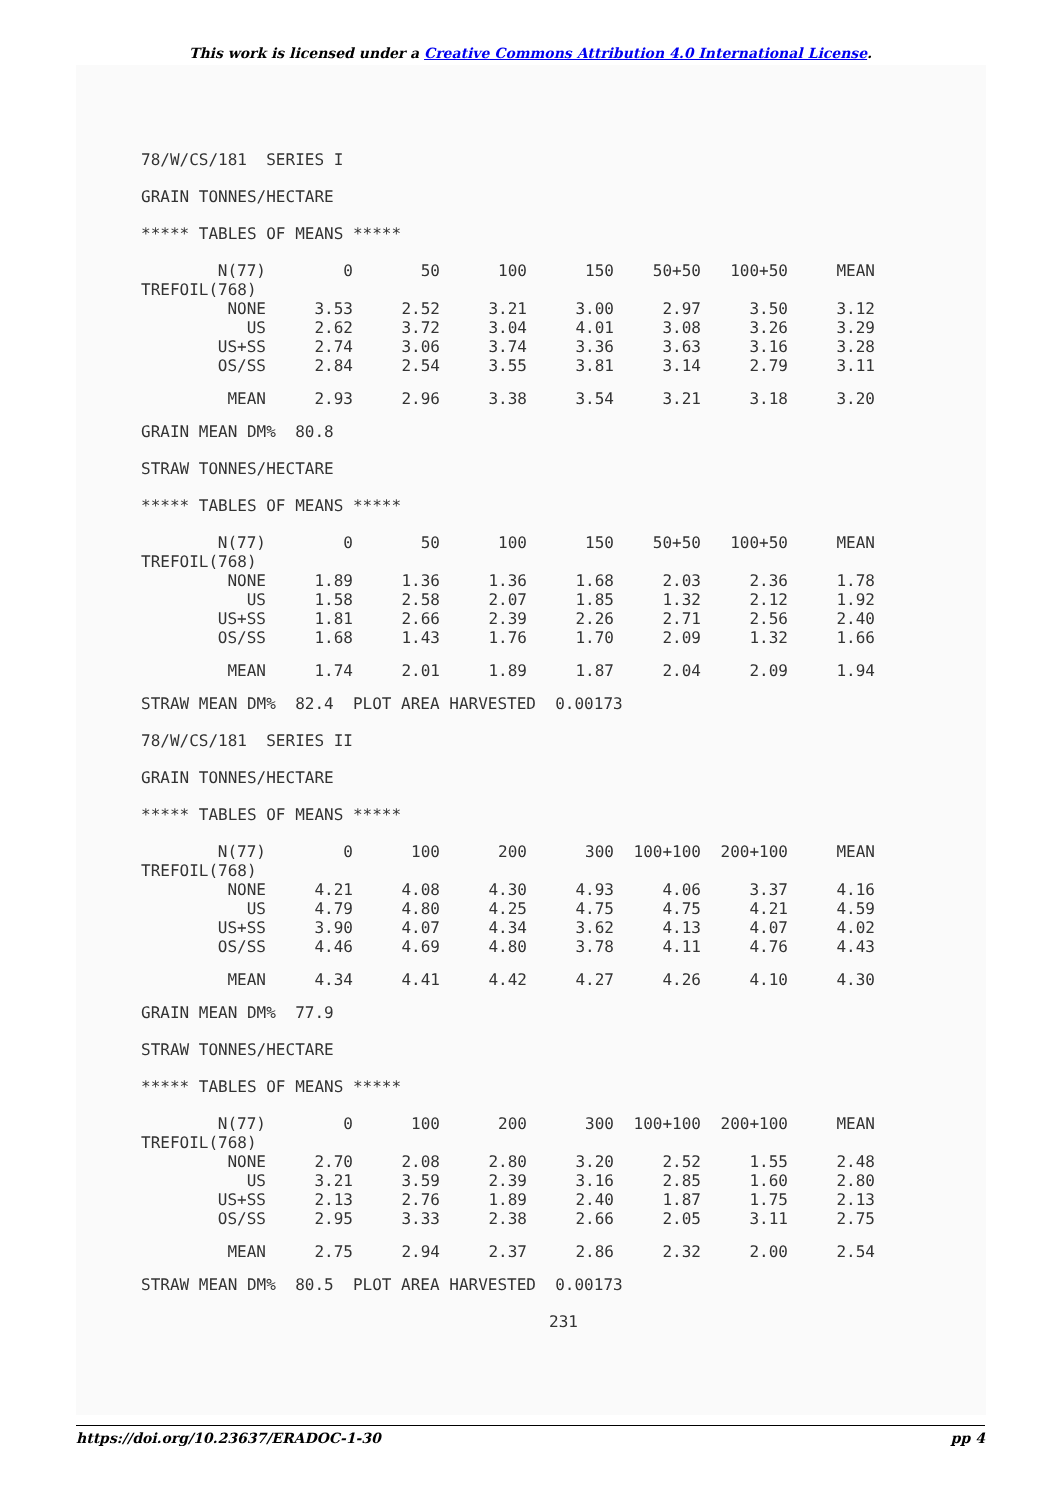This work is licensed under a Creative Commons Attribution 4.0 International License.
78/W/CS/181 SERIES I
GRAIN TONNES/HECTARE
***** TABLES OF MEANS *****
| N(77) | 0 | 50 | 100 | 150 | 50+50 | 100+50 | MEAN |
| --- | --- | --- | --- | --- | --- | --- | --- |
| TREFOIL(768) | | | | | | | |
| NONE | 3.53 | 2.52 | 3.21 | 3.00 | 2.97 | 3.50 | 3.12 |
| US | 2.62 | 3.72 | 3.04 | 4.01 | 3.08 | 3.26 | 3.29 |
| US+SS | 2.74 | 3.06 | 3.74 | 3.36 | 3.63 | 3.16 | 3.28 |
| OS/SS | 2.84 | 2.54 | 3.55 | 3.81 | 3.14 | 2.79 | 3.11 |
| MEAN | 2.93 | 2.96 | 3.38 | 3.54 | 3.21 | 3.18 | 3.20 |
GRAIN MEAN DM% 80.8
STRAW TONNES/HECTARE
***** TABLES OF MEANS *****
| N(77) | 0 | 50 | 100 | 150 | 50+50 | 100+50 | MEAN |
| --- | --- | --- | --- | --- | --- | --- | --- |
| TREFOIL(768) | | | | | | | |
| NONE | 1.89 | 1.36 | 1.36 | 1.68 | 2.03 | 2.36 | 1.78 |
| US | 1.58 | 2.58 | 2.07 | 1.85 | 1.32 | 2.12 | 1.92 |
| US+SS | 1.81 | 2.66 | 2.39 | 2.26 | 2.71 | 2.56 | 2.40 |
| OS/SS | 1.68 | 1.43 | 1.76 | 1.70 | 2.09 | 1.32 | 1.66 |
| MEAN | 1.74 | 2.01 | 1.89 | 1.87 | 2.04 | 2.09 | 1.94 |
STRAW MEAN DM% 82.4 PLOT AREA HARVESTED 0.00173
78/W/CS/181 SERIES II
GRAIN TONNES/HECTARE
***** TABLES OF MEANS *****
| N(77) | 0 | 100 | 200 | 300 | 100+100 | 200+100 | MEAN |
| --- | --- | --- | --- | --- | --- | --- | --- |
| TREFOIL(768) | | | | | | | |
| NONE | 4.21 | 4.08 | 4.30 | 4.93 | 4.06 | 3.37 | 4.16 |
| US | 4.79 | 4.80 | 4.25 | 4.75 | 4.75 | 4.21 | 4.59 |
| US+SS | 3.90 | 4.07 | 4.34 | 3.62 | 4.13 | 4.07 | 4.02 |
| OS/SS | 4.46 | 4.69 | 4.80 | 3.78 | 4.11 | 4.76 | 4.43 |
| MEAN | 4.34 | 4.41 | 4.42 | 4.27 | 4.26 | 4.10 | 4.30 |
GRAIN MEAN DM% 77.9
STRAW TONNES/HECTARE
***** TABLES OF MEANS *****
| N(77) | 0 | 100 | 200 | 300 | 100+100 | 200+100 | MEAN |
| --- | --- | --- | --- | --- | --- | --- | --- |
| TREFOIL(768) | | | | | | | |
| NONE | 2.70 | 2.08 | 2.80 | 3.20 | 2.52 | 1.55 | 2.48 |
| US | 3.21 | 3.59 | 2.39 | 3.16 | 2.85 | 1.60 | 2.80 |
| US+SS | 2.13 | 2.76 | 1.89 | 2.40 | 1.87 | 1.75 | 2.13 |
| OS/SS | 2.95 | 3.33 | 2.38 | 2.66 | 2.05 | 3.11 | 2.75 |
| MEAN | 2.75 | 2.94 | 2.37 | 2.86 | 2.32 | 2.00 | 2.54 |
STRAW MEAN DM% 80.5 PLOT AREA HARVESTED 0.00173
231
https://doi.org/10.23637/ERADOC-1-30 pp 4